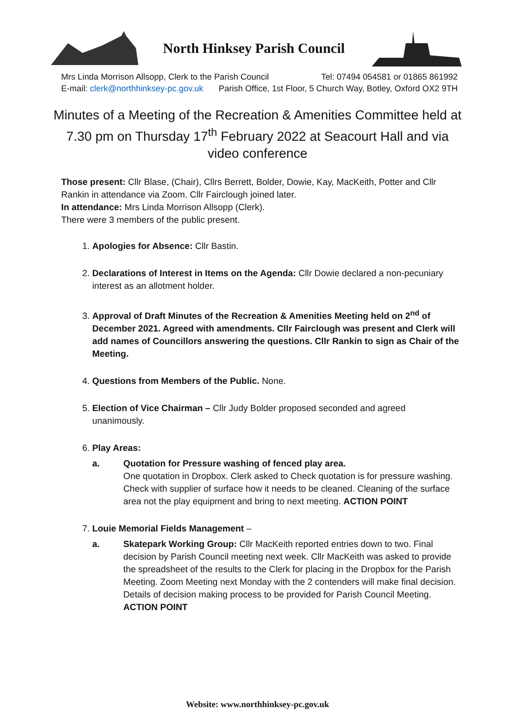North Hinksey Parish Council
Mrs Linda Morrison Allsopp, Clerk to the Parish Council Tel: 07494 054581 or 01865 861992
E-mail: clerk@northhinksey-pc.gov.uk Parish Office, 1st Floor, 5 Church Way, Botley, Oxford OX2 9TH
Minutes of a Meeting of the Recreation & Amenities Committee held at 7.30 pm on Thursday 17<sup>th</sup> February 2022 at Seacourt Hall and via video conference
Those present: Cllr Blase, (Chair), Cllrs Berrett, Bolder, Dowie, Kay, MacKeith, Potter and Cllr Rankin in attendance via Zoom. Cllr Fairclough joined later.
In attendance: Mrs Linda Morrison Allsopp (Clerk).
There were 3 members of the public present.
1. Apologies for Absence: Cllr Bastin.
2. Declarations of Interest in Items on the Agenda: Cllr Dowie declared a non-pecuniary interest as an allotment holder.
3. Approval of Draft Minutes of the Recreation & Amenities Meeting held on 2<sup>nd</sup> of December 2021. Agreed with amendments. Cllr Fairclough was present and Clerk will add names of Councillors answering the questions. Cllr Rankin to sign as Chair of the Meeting.
4. Questions from Members of the Public. None.
5. Election of Vice Chairman – Cllr Judy Bolder proposed seconded and agreed unanimously.
6. Play Areas:
a. Quotation for Pressure washing of fenced play area.
One quotation in Dropbox. Clerk asked to Check quotation is for pressure washing. Check with supplier of surface how it needs to be cleaned. Cleaning of the surface area not the play equipment and bring to next meeting. ACTION POINT
7. Louie Memorial Fields Management –
a. Skatepark Working Group: Cllr MacKeith reported entries down to two. Final decision by Parish Council meeting next week. Cllr MacKeith was asked to provide the spreadsheet of the results to the Clerk for placing in the Dropbox for the Parish Meeting. Zoom Meeting next Monday with the 2 contenders will make final decision. Details of decision making process to be provided for Parish Council Meeting. ACTION POINT
Website: www.northhinksey-pc.gov.uk